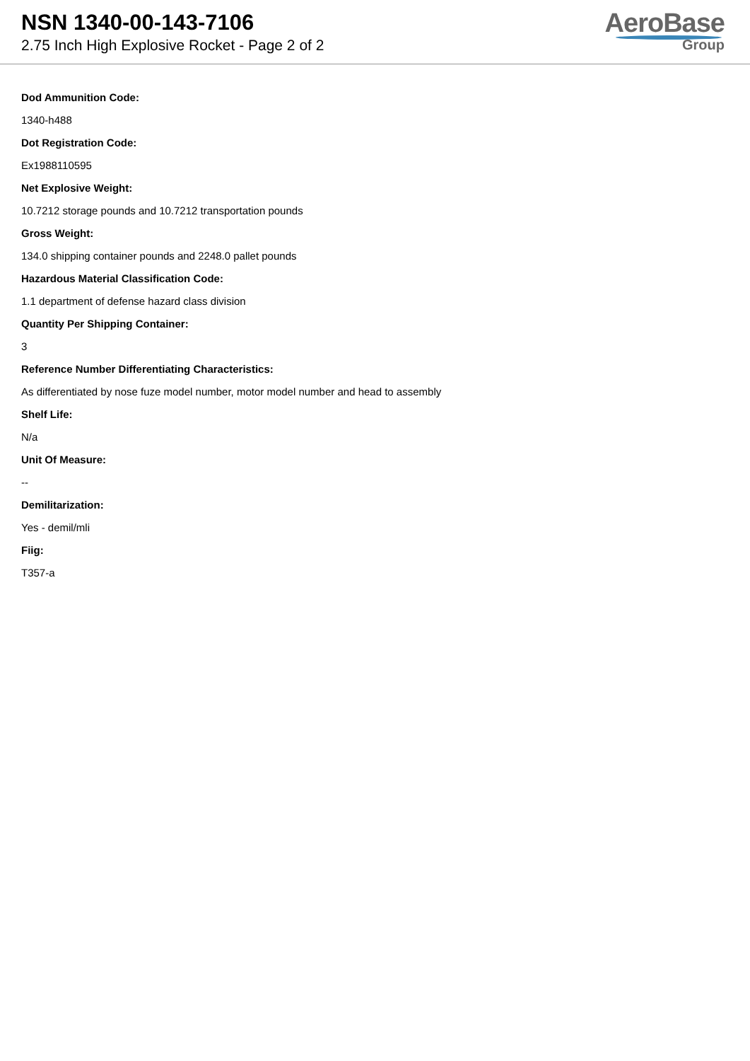NSN 1340-00-143-7106
2.75 Inch High Explosive Rocket - Page 2 of 2
AeroBase
Group
Dod Ammunition Code:
1340-h488
Dot Registration Code:
Ex1988110595
Net Explosive Weight:
10.7212 storage pounds and 10.7212 transportation pounds
Gross Weight:
134.0 shipping container pounds and 2248.0 pallet pounds
Hazardous Material Classification Code:
1.1 department of defense hazard class division
Quantity Per Shipping Container:
3
Reference Number Differentiating Characteristics:
As differentiated by nose fuze model number, motor model number and head to assembly
Shelf Life:
N/a
Unit Of Measure:
--
Demilitarization:
Yes - demil/mli
Fiig:
T357-a